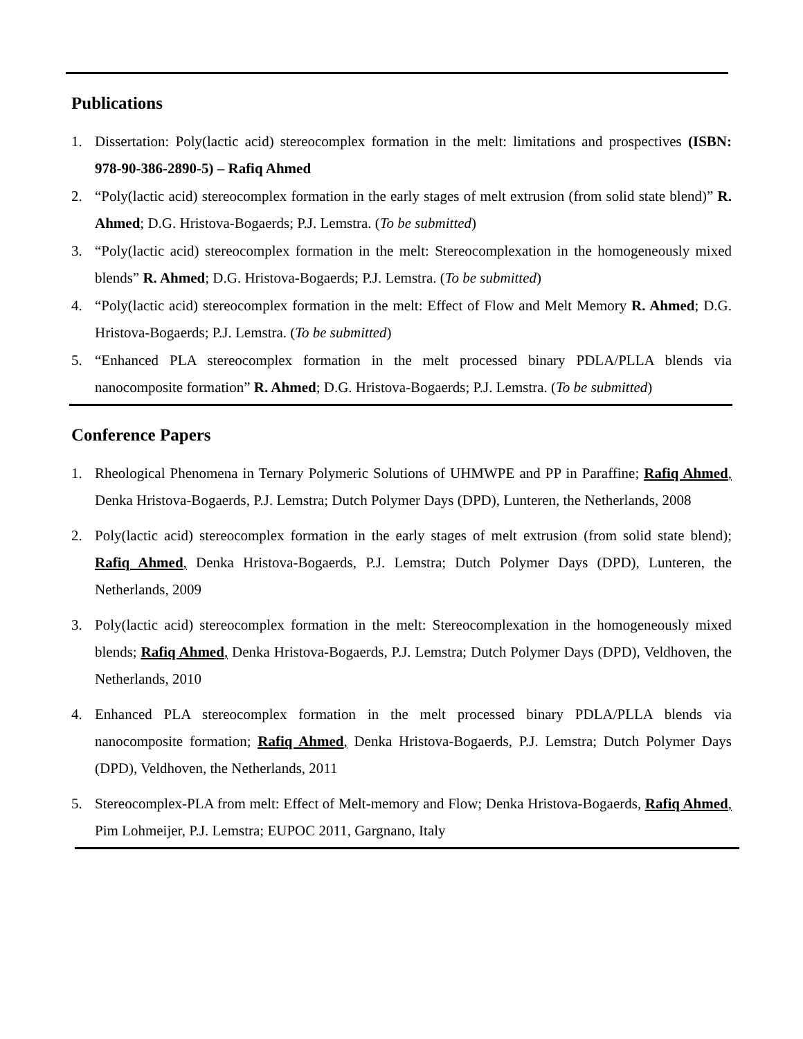Publications
1. Dissertation: Poly(lactic acid) stereocomplex formation in the melt: limitations and prospectives (ISBN: 978-90-386-2890-5) – Rafiq Ahmed
2. “Poly(lactic acid) stereocomplex formation in the early stages of melt extrusion (from solid state blend)” R. Ahmed; D.G. Hristova-Bogaerds; P.J. Lemstra. (To be submitted)
3. “Poly(lactic acid) stereocomplex formation in the melt: Stereocomplexation in the homogeneously mixed blends” R. Ahmed; D.G. Hristova-Bogaerds; P.J. Lemstra. (To be submitted)
4. “Poly(lactic acid) stereocomplex formation in the melt: Effect of Flow and Melt Memory R. Ahmed; D.G. Hristova-Bogaerds; P.J. Lemstra. (To be submitted)
5. “Enhanced PLA stereocomplex formation in the melt processed binary PDLA/PLLA blends via nanocomposite formation” R. Ahmed; D.G. Hristova-Bogaerds; P.J. Lemstra. (To be submitted)
Conference Papers
1. Rheological Phenomena in Ternary Polymeric Solutions of UHMWPE and PP in Paraffine; Rafiq Ahmed, Denka Hristova-Bogaerds, P.J. Lemstra; Dutch Polymer Days (DPD), Lunteren, the Netherlands, 2008
2. Poly(lactic acid) stereocomplex formation in the early stages of melt extrusion (from solid state blend); Rafiq Ahmed, Denka Hristova-Bogaerds, P.J. Lemstra; Dutch Polymer Days (DPD), Lunteren, the Netherlands, 2009
3. Poly(lactic acid) stereocomplex formation in the melt: Stereocomplexation in the homogeneously mixed blends; Rafiq Ahmed, Denka Hristova-Bogaerds, P.J. Lemstra; Dutch Polymer Days (DPD), Veldhoven, the Netherlands, 2010
4. Enhanced PLA stereocomplex formation in the melt processed binary PDLA/PLLA blends via nanocomposite formation; Rafiq Ahmed, Denka Hristova-Bogaerds, P.J. Lemstra; Dutch Polymer Days (DPD), Veldhoven, the Netherlands, 2011
5. Stereocomplex-PLA from melt: Effect of Melt-memory and Flow; Denka Hristova-Bogaerds, Rafiq Ahmed, Pim Lohmeijer, P.J. Lemstra; EUPOC 2011, Gargnano, Italy